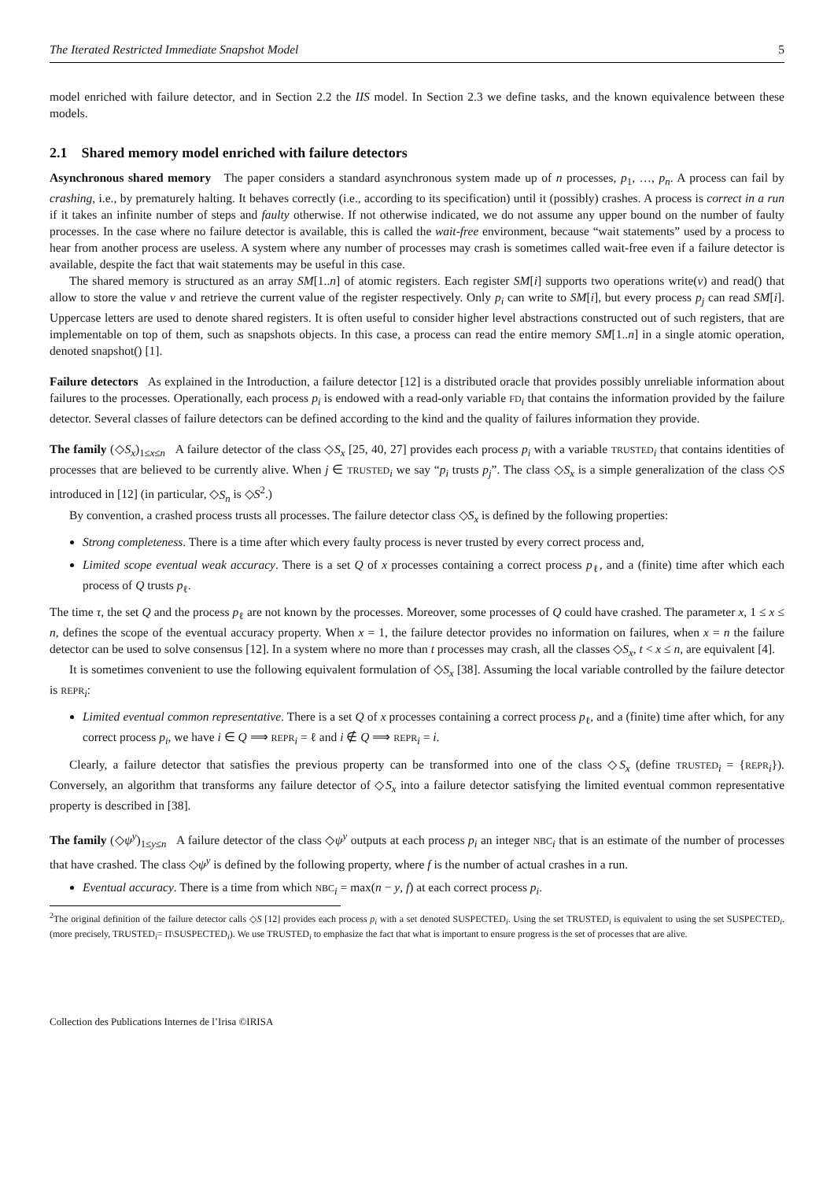The Iterated Restricted Immediate Snapshot Model 5
model enriched with failure detector, and in Section 2.2 the IIS model. In Section 2.3 we define tasks, and the known equivalence between these models.
2.1 Shared memory model enriched with failure detectors
Asynchronous shared memory The paper considers a standard asynchronous system made up of n processes, p<sub>1</sub>, …, p<sub>n</sub>. A process can fail by crashing, i.e., by prematurely halting. It behaves correctly (i.e., according to its specification) until it (possibly) crashes. A process is correct in a run if it takes an infinite number of steps and faulty otherwise. If not otherwise indicated, we do not assume any upper bound on the number of faulty processes. In the case where no failure detector is available, this is called the wait-free environment, because “wait statements” used by a process to hear from another process are useless. A system where any number of processes may crash is sometimes called wait-free even if a failure detector is available, despite the fact that wait statements may be useful in this case.
The shared memory is structured as an array SM[1..n] of atomic registers. Each register SM[i] supports two operations write(v) and read() that allow to store the value v and retrieve the current value of the register respectively. Only p<sub>i</sub> can write to SM[i], but every process p<sub>j</sub> can read SM[i]. Uppercase letters are used to denote shared registers. It is often useful to consider higher level abstractions constructed out of such registers, that are implementable on top of them, such as snapshots objects. In this case, a process can read the entire memory SM[1..n] in a single atomic operation, denoted snapshot() [1].
Failure detectors As explained in the Introduction, a failure detector [12] is a distributed oracle that provides possibly unreliable information about failures to the processes. Operationally, each process p<sub>i</sub> is endowed with a read-only variable FD<sub>i</sub> that contains the information provided by the failure detector. Several classes of failure detectors can be defined according to the kind and the quality of failures information they provide.
The family (◇S<sub>x</sub>)<sub>1≤x≤n</sub> A failure detector of the class ◇S<sub>x</sub> [25, 40, 27] provides each process p<sub>i</sub> with a variable TRUSTED<sub>i</sub> that contains identities of processes that are believed to be currently alive. When j ∈ TRUSTED<sub>i</sub> we say “p<sub>i</sub> trusts p<sub>j</sub>”. The class ◇S<sub>x</sub> is a simple generalization of the class ◇S introduced in [12] (in particular, ◇S<sub>n</sub> is ◇S<sup>2</sup>.)
By convention, a crashed process trusts all processes. The failure detector class ◇S<sub>x</sub> is defined by the following properties:
Strong completeness. There is a time after which every faulty process is never trusted by every correct process and,
Limited scope eventual weak accuracy. There is a set Q of x processes containing a correct process p<sub>ℓ</sub>, and a (finite) time after which each process of Q trusts p<sub>ℓ</sub>.
The time τ, the set Q and the process p<sub>ℓ</sub> are not known by the processes. Moreover, some processes of Q could have crashed. The parameter x, 1 ≤ x ≤ n, defines the scope of the eventual accuracy property. When x = 1, the failure detector provides no information on failures, when x = n the failure detector can be used to solve consensus [12]. In a system where no more than t processes may crash, all the classes ◇S<sub>x</sub>, t < x ≤ n, are equivalent [4].
It is sometimes convenient to use the following equivalent formulation of ◇S<sub>x</sub> [38]. Assuming the local variable controlled by the failure detector is REPR<sub>i</sub>:
Limited eventual common representative. There is a set Q of x processes containing a correct process p<sub>ℓ</sub>, and a (finite) time after which, for any correct process p<sub>i</sub>, we have i ∈ Q ⟹ REPR<sub>i</sub> = ℓ and i ∉ Q ⟹ REPR<sub>i</sub> = i.
Clearly, a failure detector that satisfies the previous property can be transformed into one of the class ◇S<sub>x</sub> (define TRUSTED<sub>i</sub> = {REPR<sub>i</sub>}). Conversely, an algorithm that transforms any failure detector of ◇S<sub>x</sub> into a failure detector satisfying the limited eventual common representative property is described in [38].
The family (◇ψ<sup>y</sup>)<sub>1≤y≤n</sub> A failure detector of the class ◇ψ<sup>y</sup> outputs at each process p<sub>i</sub> an integer NBC<sub>i</sub> that is an estimate of the number of processes that have crashed. The class ◇ψ<sup>y</sup> is defined by the following property, where f is the number of actual crashes in a run.
Eventual accuracy. There is a time from which NBC<sub>i</sub> = max(n − y, f) at each correct process p<sub>i</sub>.
<sup>2</sup> The original definition of the failure detector calls ◇S [12] provides each process p<sub>i</sub> with a set denoted SUSPECTED<sub>i</sub>. Using the set TRUSTED<sub>i</sub> is equivalent to using the set SUSPECTED<sub>i</sub>. (more precisely, TRUSTED<sub>i</sub>= Π\SUSPECTED<sub>i</sub>). We use TRUSTED<sub>i</sub> to emphasize the fact that what is important to ensure progress is the set of processes that are alive.
Collection des Publications Internes de l’Irisa ©IRISA